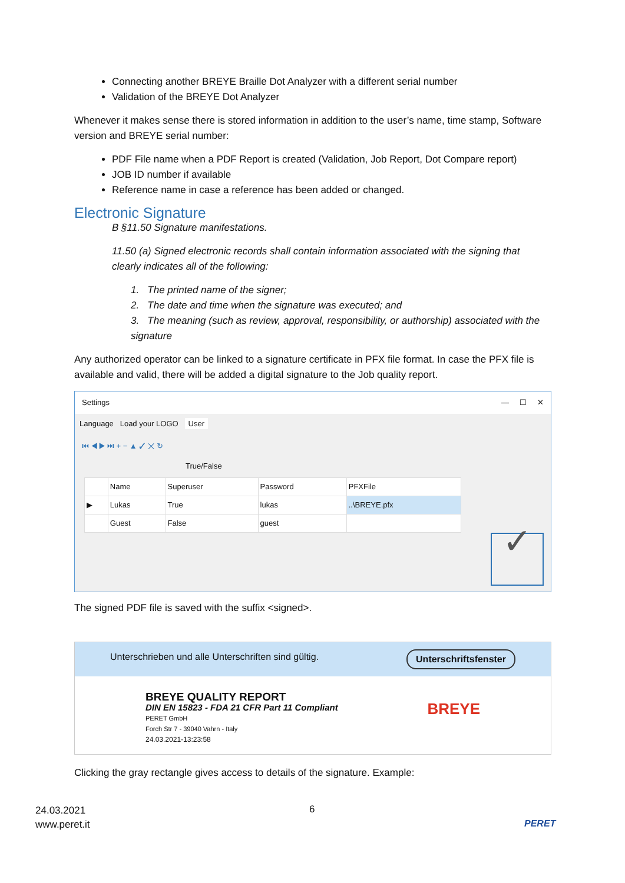Connecting another BREYE Braille Dot Analyzer with a different serial number
Validation of the BREYE Dot Analyzer
Whenever it makes sense there is stored information in addition to the user’s name, time stamp, Software version and BREYE serial number:
PDF File name when a PDF Report is created (Validation, Job Report, Dot Compare report)
JOB ID number if available
Reference name in case a reference has been added or changed.
Electronic Signature
B §11.50 Signature manifestations.
11.50 (a) Signed electronic records shall contain information associated with the signing that clearly indicates all of the following:
1. The printed name of the signer;
2. The date and time when the signature was executed; and
3. The meaning (such as review, approval, responsibility, or authorship) associated with the signature
Any authorized operator can be linked to a signature certificate in PFX file format. In case the PFX file is available and valid, there will be added a digital signature to the Job quality report.
Settings — ☐ ✕
Language Load your LOGO User
⏮ ◀ ▶ ⏭ + − ▲ ✓ ✕ ↻
True/False
| | Name | Superuser | Password | PFXFile |
| --- | --- | --- | --- | --- |
| ▶ | Lukas | True | lukas | ..\BREYE.pfx |
| | Guest | False | guest | |
✓
The signed PDF file is saved with the suffix <signed>.
Unterschrieben und alle Unterschriften sind gültig. Unterschriftsfenster
BREYE QUALITY REPORT
DIN EN 15823 - FDA 21 CFR Part 11 Compliant
PERET GmbH
Forch Str 7 - 39040 Vahrn - Italy
24.03.2021-13:23:58
BREYE
Clicking the gray rectangle gives access to details of the signature. Example:
24.03.2021
www.peret.it
6
PERET